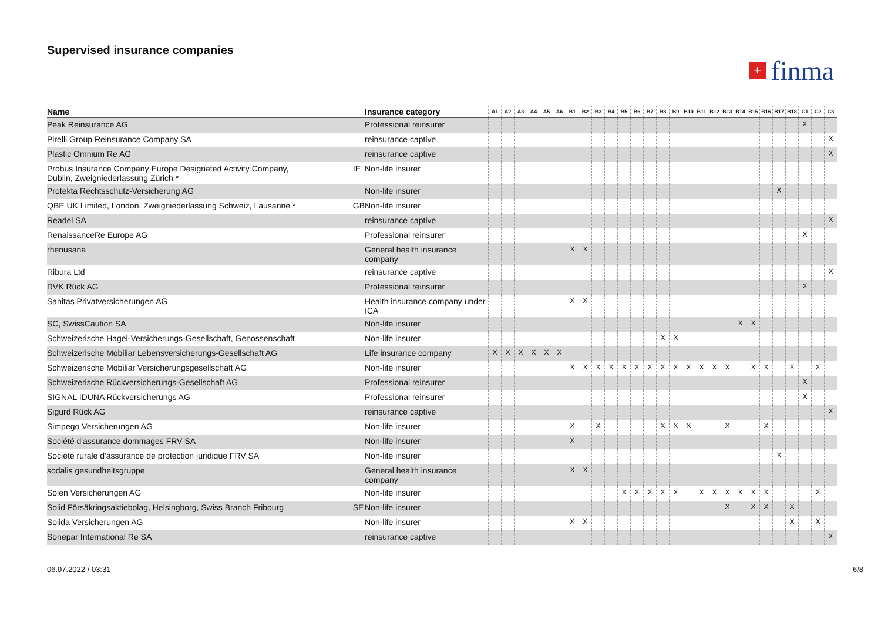Supervised insurance companies
+ finma
| Name | | Insurance category | A1 | A2 | A3 | A4 | A5 | A6 | B1 | B2 | B3 | B4 | B5 | B6 | B7 | B8 | B9 | B10 | B11 | B12 | B13 | B14 | B15 | B16 | B17 | B18 | C1 | C2 | C3 |
| --- | --- | --- | --- | --- | --- | --- | --- | --- | --- | --- | --- | --- | --- | --- | --- | --- | --- | --- | --- | --- | --- | --- | --- | --- | --- | --- | --- | --- | --- |
| Peak Reinsurance AG | | Professional reinsurer | | | | | | | | | | | | | | | | | | | | | | | | | X | | |
| Pirelli Group Reinsurance Company SA | | reinsurance captive | | | | | | | | | | | | | | | | | | | | | | | | | | | X |
| Plastic Omnium Re AG | | reinsurance captive | | | | | | | | | | | | | | | | | | | | | | | | | | | X |
| Probus Insurance Company Europe Designated Activity Company, Dublin, Zweigniederlassung Zürich * | IE | Non-life insurer | | | | | | | | | | | | | | | | | | | | | | | | | | | |
| Protekta Rechtsschutz-Versicherung AG | | Non-life insurer | | | | | | | | | | | | | | | | | | | | | | | X | | | | |
| QBE UK Limited, London, Zweigniederlassung Schweiz, Lausanne * | GB | Non-life insurer | | | | | | | | | | | | | | | | | | | | | | | | | | | |
| Readel SA | | reinsurance captive | | | | | | | | | | | | | | | | | | | | | | | | | | | X |
| RenaissanceRe Europe AG | | Professional reinsurer | | | | | | | | | | | | | | | | | | | | | | | | | X | | |
| rhenusana | | General health insurance company | | | | | | | X | X | | | | | | | | | | | | | | | | | | | |
| Ribura Ltd | | reinsurance captive | | | | | | | | | | | | | | | | | | | | | | | | | | | X |
| RVK Rück AG | | Professional reinsurer | | | | | | | | | | | | | | | | | | | | | | | | | X | | |
| Sanitas Privatversicherungen AG | | Health insurance company under ICA | | | | | | | X | X | | | | | | | | | | | | | | | | | | | |
| SC, SwissCaution SA | | Non-life insurer | | | | | | | | | | | | | | | | | | | | X | X | | | | | | |
| Schweizerische Hagel-Versicherungs-Gesellschaft, Genossenschaft | | Non-life insurer | | | | | | | | | | | | | | X | X | | | | | | | | | | | | |
| Schweizerische Mobiliar Lebensversicherungs-Gesellschaft AG | | Life insurance company | X | X | X | X | X | X | | | | | | | | | | | | | | | | | | | | | |
| Schweizerische Mobiliar Versicherungsgesellschaft AG | | Non-life insurer | | | | | | | X | X | X | X | X | X | X | X | X | X | X | X | X | | X | X | | X | | X | |
| Schweizerische Rückversicherungs-Gesellschaft AG | | Professional reinsurer | | | | | | | | | | | | | | | | | | | | | | | | | X | | |
| SIGNAL IDUNA Rückversicherungs AG | | Professional reinsurer | | | | | | | | | | | | | | | | | | | | | | | | | X | | |
| Sigurd Rück AG | | reinsurance captive | | | | | | | | | | | | | | | | | | | | | | | | | | | X |
| Simpego Versicherungen AG | | Non-life insurer | | | | | | | X | | X | | | | | X | X | X | | | X | | | X | | | | | |
| Société d'assurance dommages FRV SA | | Non-life insurer | | | | | | | X | | | | | | | | | | | | | | | | | | | | |
| Société rurale d'assurance de protection juridique FRV SA | | Non-life insurer | | | | | | | | | | | | | | | | | | | | | | | X | | | | |
| sodalis gesundheitsgruppe | | General health insurance company | | | | | | | X | X | | | | | | | | | | | | | | | | | | | |
| Solen Versicherungen AG | | Non-life insurer | | | | | | | | | | | X | X | X | X | X | | X | X | X | X | X | X | | | | X | |
| Solid Försäkringsaktiebolag, Helsingborg, Swiss Branch Fribourg | SE | Non-life insurer | | | | | | | | | | | | | | | | | | | X | | X | X | | X | | | |
| Solida Versicherungen AG | | Non-life insurer | | | | | | | X | X | | | | | | | | | | | | | | | | X | | X | |
| Sonepar International Re SA | | reinsurance captive | | | | | | | | | | | | | | | | | | | | | | | | | | | X |
06.07.2022 / 03:31 6/8